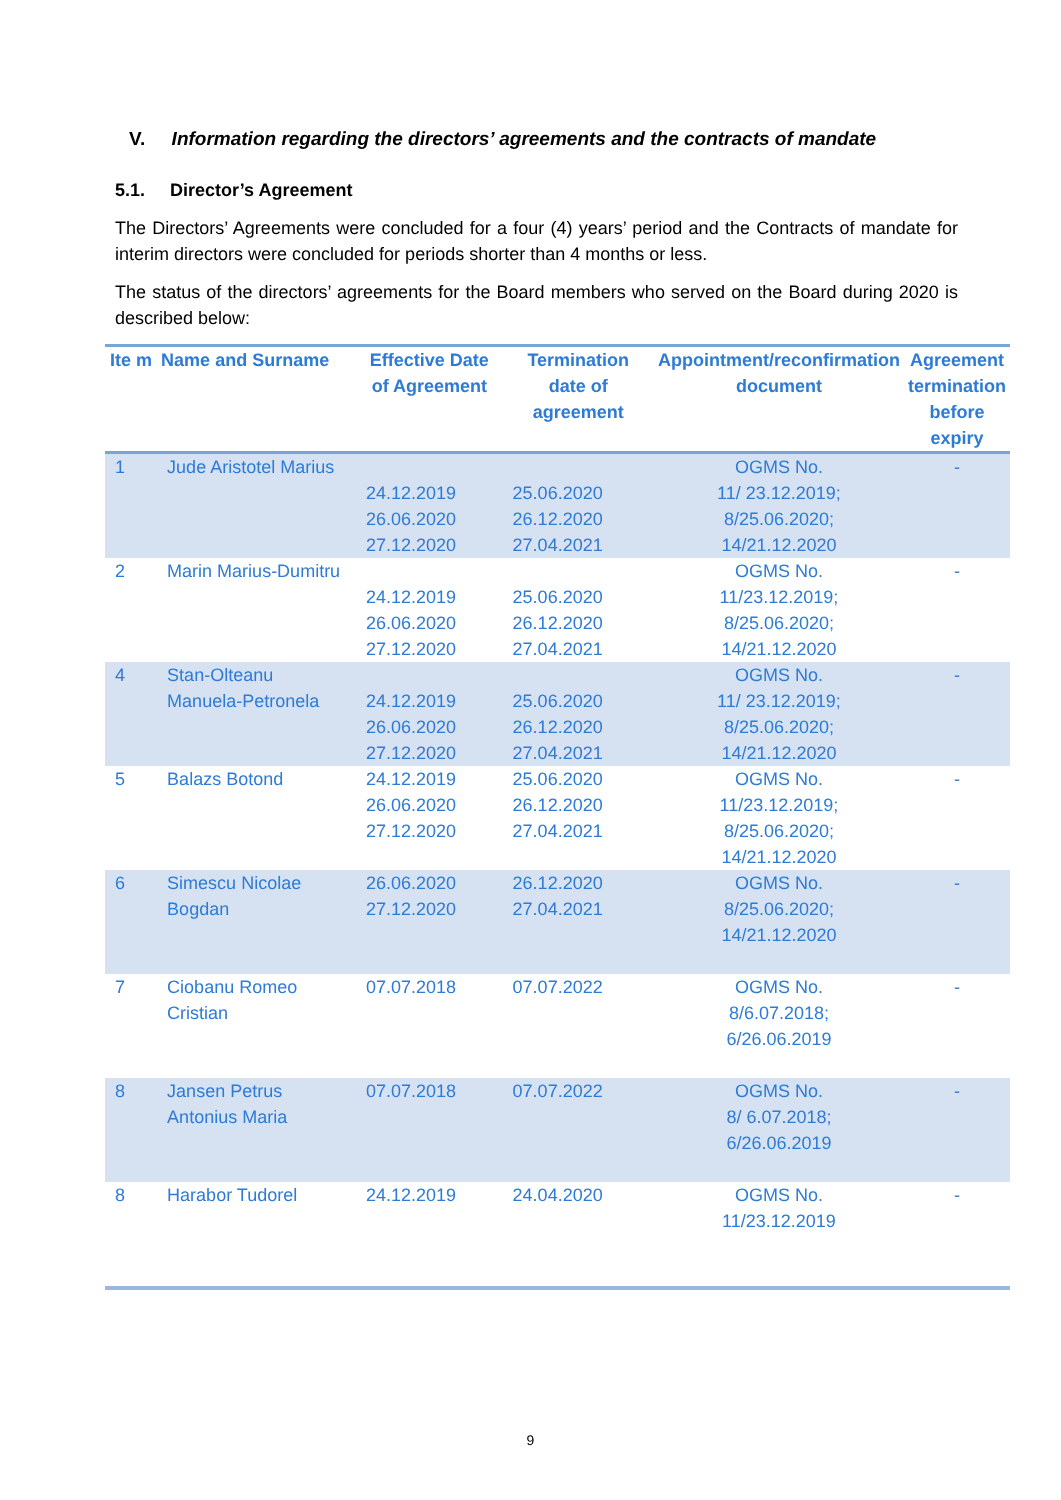V. Information regarding the directors’ agreements and the contracts of mandate
5.1. Director’s Agreement
The Directors’ Agreements were concluded for a four (4) years’ period and the Contracts of mandate for interim directors were concluded for periods shorter than 4 months or less.
The status of the directors’ agreements for the Board members who served on the Board during 2020 is described below:
| Ite m | Name and Surname | Effective Date of Agreement | Termination date of agreement | Appointment/reconfirmation document | Agreement termination before expiry |
| --- | --- | --- | --- | --- | --- |
| 1 | Jude Aristotel Marius | 24.12.2019 26.06.2020 27.12.2020 | 25.06.2020 26.12.2020 27.04.2021 | OGMS No. 11/ 23.12.2019; 8/25.06.2020; 14/21.12.2020 | - |
| 2 | Marin Marius-Dumitru | 24.12.2019 26.06.2020 27.12.2020 | 25.06.2020 26.12.2020 27.04.2021 | OGMS No. 11/23.12.2019; 8/25.06.2020; 14/21.12.2020 | - |
| 4 | Stan-Olteanu Manuela-Petronela | 24.12.2019 26.06.2020 27.12.2020 | 25.06.2020 26.12.2020 27.04.2021 | OGMS No. 11/ 23.12.2019; 8/25.06.2020; 14/21.12.2020 | - |
| 5 | Balazs Botond | 24.12.2019 26.06.2020 27.12.2020 | 25.06.2020 26.12.2020 27.04.2021 | OGMS No. 11/23.12.2019; 8/25.06.2020; 14/21.12.2020 | - |
| 6 | Simescu Nicolae Bogdan | 26.06.2020 27.12.2020 | 26.12.2020 27.04.2021 | OGMS No. 8/25.06.2020; 14/21.12.2020 | - |
| 7 | Ciobanu Romeo Cristian | 07.07.2018 | 07.07.2022 | OGMS No. 8/6.07.2018; 6/26.06.2019 | - |
| 8 | Jansen Petrus Antonius Maria | 07.07.2018 | 07.07.2022 | OGMS No. 8/ 6.07.2018; 6/26.06.2019 | - |
| 8 | Harabor Tudorel | 24.12.2019 | 24.04.2020 | OGMS No. 11/23.12.2019 | - |
9